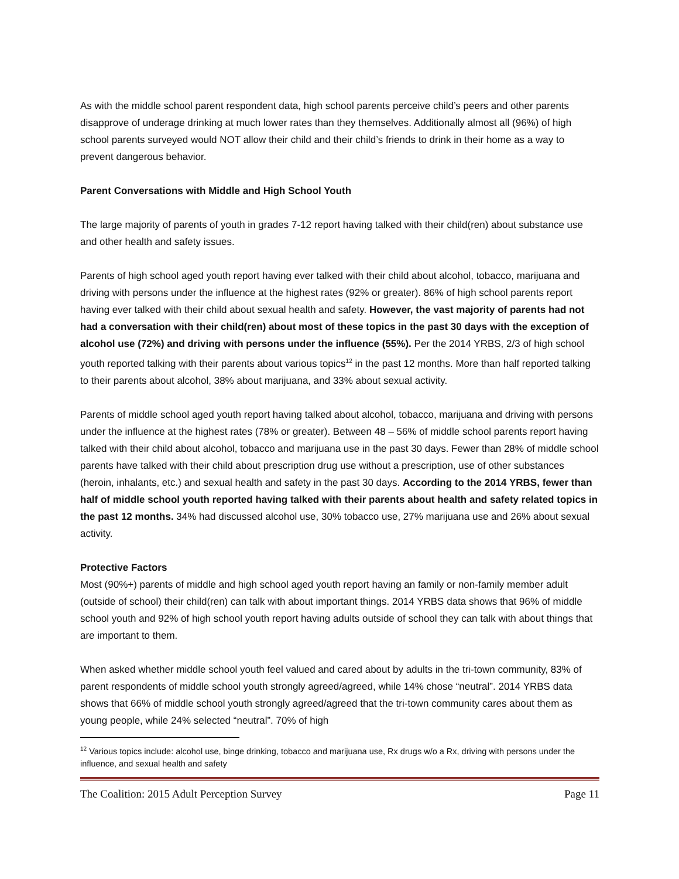As with the middle school parent respondent data, high school parents perceive child’s peers and other parents disapprove of underage drinking at much lower rates than they themselves. Additionally almost all (96%) of high school parents surveyed would NOT allow their child and their child’s friends to drink in their home as a way to prevent dangerous behavior.
Parent Conversations with Middle and High School Youth
The large majority of parents of youth in grades 7-12 report having talked with their child(ren) about substance use and other health and safety issues.
Parents of high school aged youth report having ever talked with their child about alcohol, tobacco, marijuana and driving with persons under the influence at the highest rates (92% or greater). 86% of high school parents report having ever talked with their child about sexual health and safety. However, the vast majority of parents had not had a conversation with their child(ren) about most of these topics in the past 30 days with the exception of alcohol use (72%) and driving with persons under the influence (55%). Per the 2014 YRBS, 2/3 of high school youth reported talking with their parents about various topics<sup>12</sup> in the past 12 months. More than half reported talking to their parents about alcohol, 38% about marijuana, and 33% about sexual activity.
Parents of middle school aged youth report having talked about alcohol, tobacco, marijuana and driving with persons under the influence at the highest rates (78% or greater). Between 48 – 56% of middle school parents report having talked with their child about alcohol, tobacco and marijuana use in the past 30 days. Fewer than 28% of middle school parents have talked with their child about prescription drug use without a prescription, use of other substances (heroin, inhalants, etc.) and sexual health and safety in the past 30 days. According to the 2014 YRBS, fewer than half of middle school youth reported having talked with their parents about health and safety related topics in the past 12 months. 34% had discussed alcohol use, 30% tobacco use, 27% marijuana use and 26% about sexual activity.
Protective Factors
Most (90%+) parents of middle and high school aged youth report having an family or non-family member adult (outside of school) their child(ren) can talk with about important things. 2014 YRBS data shows that 96% of middle school youth and 92% of high school youth report having adults outside of school they can talk with about things that are important to them.
When asked whether middle school youth feel valued and cared about by adults in the tri-town community, 83% of parent respondents of middle school youth strongly agreed/agreed, while 14% chose “neutral”. 2014 YRBS data shows that 66% of middle school youth strongly agreed/agreed that the tri-town community cares about them as young people, while 24% selected “neutral”. 70% of high
<sup>12</sup> Various topics include: alcohol use, binge drinking, tobacco and marijuana use, Rx drugs w/o a Rx, driving with persons under the influence, and sexual health and safety
The Coalition: 2015 Adult Perception Survey Page 11